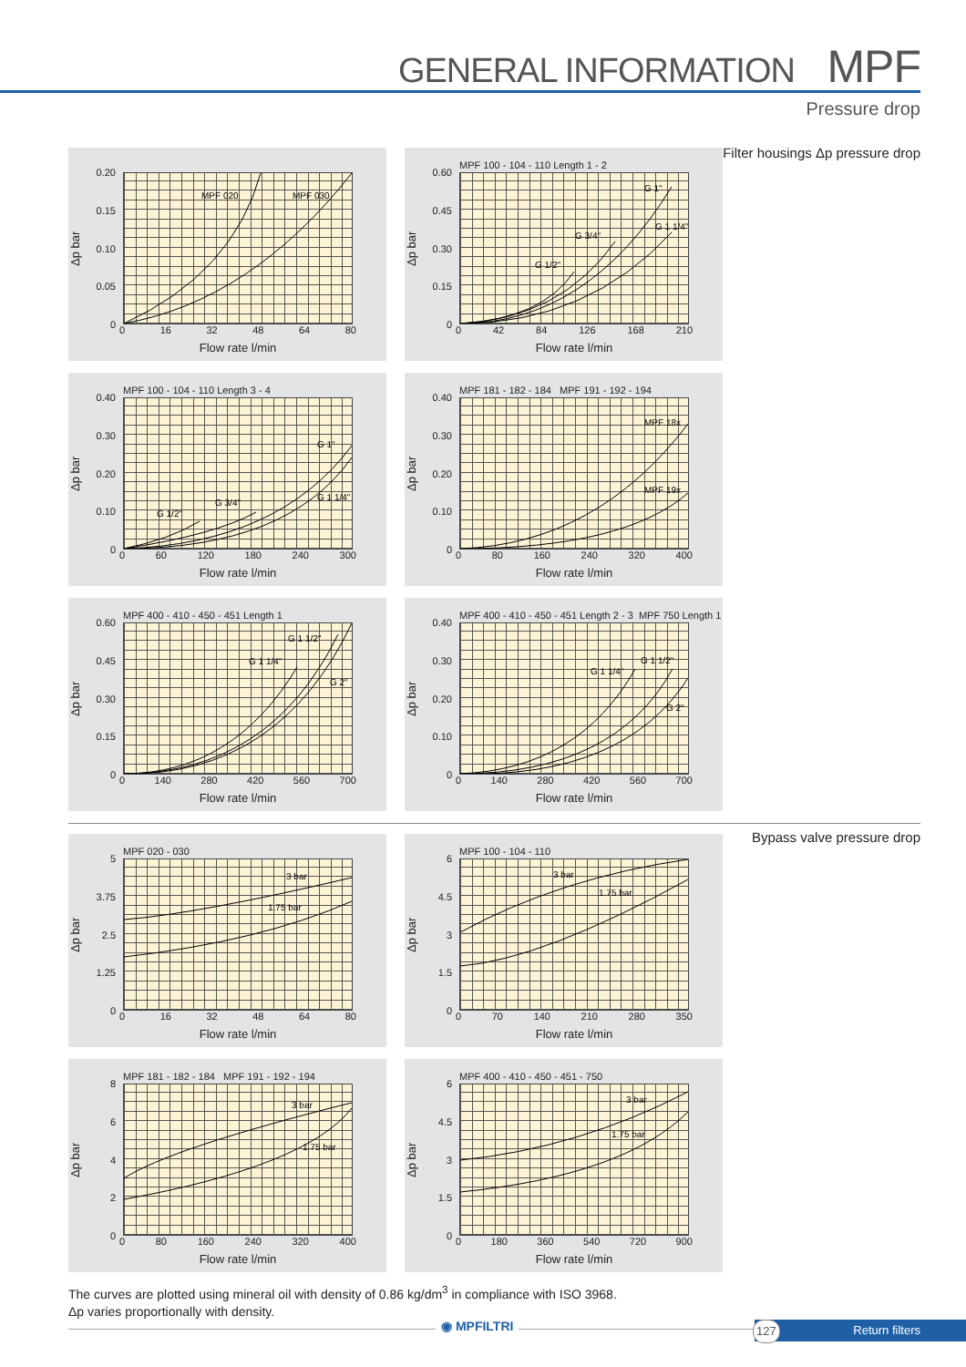GENERAL INFORMATION MPF
Pressure drop
Filter housings Δp pressure drop
Δp bar
0.20
0.15
0.10
0.05
0
MPF 020
MPF 030
0 16 32 48 64 80
Flow rate l/min
MPF 100 - 104 - 110 Length 1 - 2
Δp bar
0.60
0.45
0.30
0.15
0
G 1/2"
G 3/4"
G 1"
G 1 1/4"
0 42 84 126 168 210
Flow rate l/min
MPF 100 - 104 - 110 Length 3 - 4
Δp bar
0.40
0.30
0.20
0.10
0
G 1/2"
G 3/4"
G 1"
G 1 1/4"
0 60 120 180 240 300
Flow rate l/min
MPF 181 - 182 - 184 MPF 191 - 192 - 194
Δp bar
0.40
0.30
0.20
0.10
0
MPF 18x
MPF 19x
0 80 160 240 320 400
Flow rate l/min
MPF 400 - 410 - 450 - 451 Length 1
Δp bar
0.60
0.45
0.30
0.15
0
G 1 1/4"
G 1 1/2"
G 2"
0 140 280 420 560 700
Flow rate l/min
MPF 400 - 410 - 450 - 451 Length 2 - 3 MPF 750 Length 1
Δp bar
0.40
0.30
0.20
0.10
0
G 1 1/4"
G 1 1/2"
G 2"
0 140 280 420 560 700
Flow rate l/min
Bypass valve pressure drop
MPF 020 - 030
Δp bar
5
3.75
2.5
1.25
0
3 bar
1.75 bar
0 16 32 48 64 80
Flow rate l/min
MPF 100 - 104 - 110
Δp bar
6
4.5
3
1.5
0
3 bar
1.75 bar
0 70 140 210 280 350
Flow rate l/min
MPF 181 - 182 - 184 MPF 191 - 192 - 194
Δp bar
86420
3 bar
1.75 bar
0 80 160 240 320 400
Flow rate l/min
MPF 400 - 410 - 450 - 451 - 750
Δp bar
6
4.5
3
1.5
0
3 bar
1.75 bar
0 180 360 540 720 900
Flow rate l/min
The curves are plotted using mineral oil with density of 0.86 kg/dm<sup>3</sup> in compliance with ISO 3968.
Δp varies proportionally with density.
◉ MPFILTRI 127 Return filters